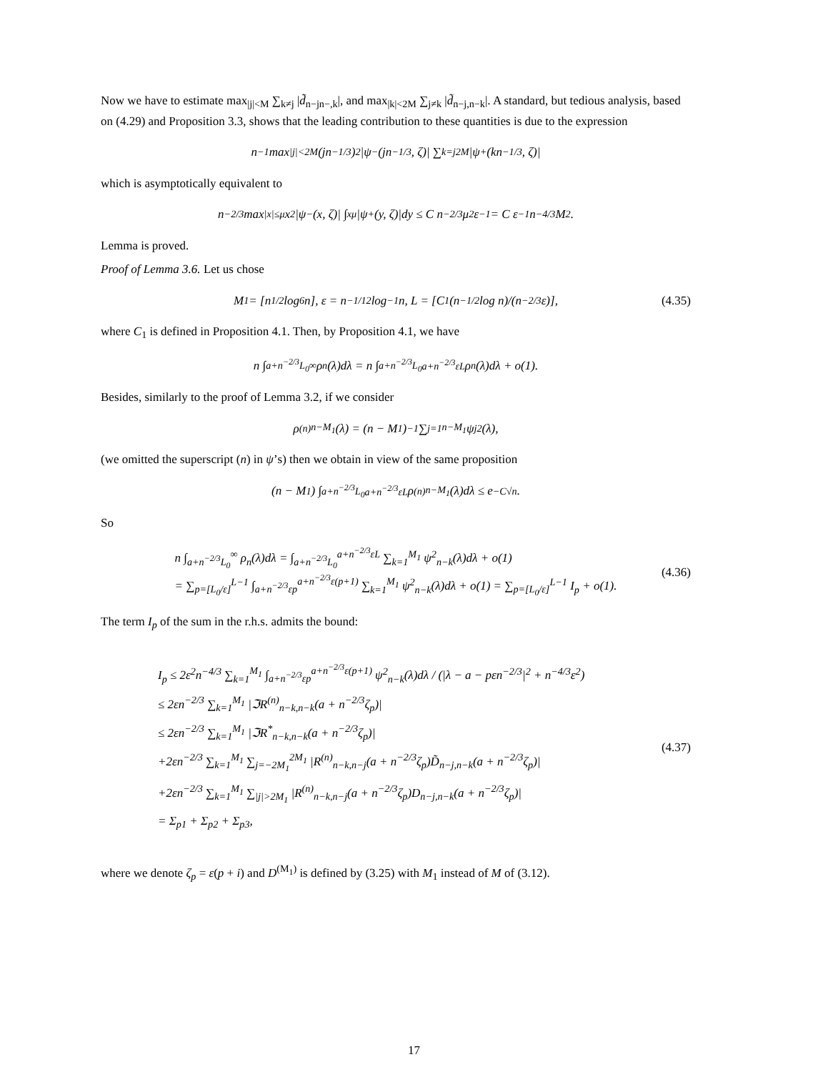Now we have to estimate max<sub>|j|<M</sub> ∑<sub>k≠j</sub> |d̃<sub>n−jn−,k</sub>|, and max<sub>|k|<2M</sub> ∑<sub>j≠k</sub> |d̃<sub>n−j,n−k</sub>|. A standard, but tedious analysis, based on (4.29) and Proposition 3.3, shows that the leading contribution to these quantities is due to the expression
n<sup>−1</sup> max<sub>|j|<2M</sub> (jn<sup>−1/3</sup>)<sup>2</sup>|ψ<sub>−</sub>(jn<sup>−1/3</sup>, ζ)| ∑<sub>k=j</sub><sup>2M</sup> |ψ<sub>+</sub>(kn<sup>−1/3</sup>, ζ)|
which is asymptotically equivalent to
n<sup>−2/3</sup> max<sub>|x|≤μ</sub> x<sup>2</sup>|ψ<sub>−</sub>(x, ζ)| ∫<sub>x</sub><sup>μ</sup> |ψ<sub>+</sub>(y, ζ)|dy ≤ C n<sup>−2/3</sup>μ<sup>2</sup>ε<sup>−1</sup> = C ε<sup>−1</sup>n<sup>−4/3</sup>M<sup>2</sup>.
Lemma is proved.
Proof of Lemma 3.6. Let us chose
M<sub>1</sub> = [n<sup>1/2</sup> log<sup>6</sup> n], ε = n<sup>−1/12</sup> log<sup>−1</sup> n, L = [C<sub>1</sub> (n<sup>−1/2</sup> log n)/(n<sup>−2/3</sup>ε)], (4.35)
where C<sub>1</sub> is defined in Proposition 4.1. Then, by Proposition 4.1, we have
n ∫<sub>a+n<sup>−2/3</sup>L<sub>0</sub></sub><sup>∞</sup> ρ<sub>n</sub>(λ)dλ = n ∫<sub>a+n<sup>−2/3</sup>L<sub>0</sub></sub><sup>a+n<sup>−2/3</sup>εL</sup> ρ<sub>n</sub>(λ)dλ + o(1).
Besides, similarly to the proof of Lemma 3.2, if we consider
ρ<sup>(n)</sup><sub>n−M<sub>1</sub></sub>(λ) = (n − M<sub>1</sub>)<sup>−1</sup> ∑<sub>j=1</sub><sup>n−M<sub>1</sub></sup> ψ<sub>j</sub><sup>2</sup>(λ),
(we omitted the superscript (n) in ψ’s) then we obtain in view of the same proposition
(n − M<sub>1</sub>) ∫<sub>a+n<sup>−2/3</sup>L<sub>0</sub></sub><sup>a+n<sup>−2/3</sup>εL</sup> ρ<sup>(n)</sup><sub>n−M<sub>1</sub></sub>(λ)dλ ≤ e<sup>−C√n</sup>.
So
n ∫<sub>a+n<sup>−2/3</sup>L<sub>0</sub></sub><sup>∞</sup> ρ<sub>n</sub>(λ)dλ = ∫<sub>a+n<sup>−2/3</sup>L<sub>0</sub></sub><sup>a+n<sup>−2/3</sup>εL</sup> ∑<sub>k=1</sub><sup>M<sub>1</sub></sup> ψ<sup>2</sup><sub>n−k</sub>(λ)dλ + o(1)
= ∑<sub>p=[L<sub>0</sub>/ε]</sub><sup>L−1</sup> ∫<sub>a+n<sup>−2/3</sup>εp</sub><sup>a+n<sup>−2/3</sup>ε(p+1)</sup> ∑<sub>k=1</sub><sup>M<sub>1</sub></sup> ψ<sup>2</sup><sub>n−k</sub>(λ)dλ + o(1) = ∑<sub>p=[L<sub>0</sub>/ε]</sub><sup>L−1</sup> I<sub>p</sub> + o(1).
(4.36)
The term I<sub>p</sub> of the sum in the r.h.s. admits the bound:
I<sub>p</sub> ≤ 2ε<sup>2</sup>n<sup>−4/3</sup> ∑<sub>k=1</sub><sup>M<sub>1</sub></sup> ∫<sub>a+n<sup>−2/3</sup>εp</sub><sup>a+n<sup>−2/3</sup>ε(p+1)</sup> ψ<sup>2</sup><sub>n−k</sub>(λ)dλ / (|λ − a − pεn<sup>−2/3</sup>|<sup>2</sup> + n<sup>−4/3</sup>ε<sup>2</sup>)
≤ 2εn<sup>−2/3</sup> ∑<sub>k=1</sub><sup>M<sub>1</sub></sup> |ℑR<sup>(n)</sup><sub>n−k,n−k</sub>(a + n<sup>−2/3</sup>ζ<sub>p</sub>)|
≤ 2εn<sup>−2/3</sup> ∑<sub>k=1</sub><sup>M<sub>1</sub></sup> |ℑR<sup>*</sup><sub>n−k,n−k</sub>(a + n<sup>−2/3</sup>ζ<sub>p</sub>)|
+2εn<sup>−2/3</sup> ∑<sub>k=1</sub><sup>M<sub>1</sub></sup> ∑<sub>j=−2M<sub>1</sub></sub><sup>2M<sub>1</sub></sup> |R<sup>(n)</sup><sub>n−k,n−j</sub>(a + n<sup>−2/3</sup>ζ<sub>p</sub>)D̃<sub>n−j,n−k</sub>(a + n<sup>−2/3</sup>ζ<sub>p</sub>)|
+2εn<sup>−2/3</sup> ∑<sub>k=1</sub><sup>M<sub>1</sub></sup> ∑<sub>|j|>2M<sub>1</sub></sub> |R<sup>(n)</sup><sub>n−k,n−j</sub>(a + n<sup>−2/3</sup>ζ<sub>p</sub>)D<sub>n−j,n−k</sub>(a + n<sup>−2/3</sup>ζ<sub>p</sub>)|
= Σ<sub>p1</sub> + Σ<sub>p2</sub> + Σ<sub>p3</sub>,
(4.37)
where we denote ζ<sub>p</sub> = ε(p + i) and D<sup>(M<sub>1</sub>)</sup> is defined by (3.25) with M<sub>1</sub> instead of M of (3.12).
17